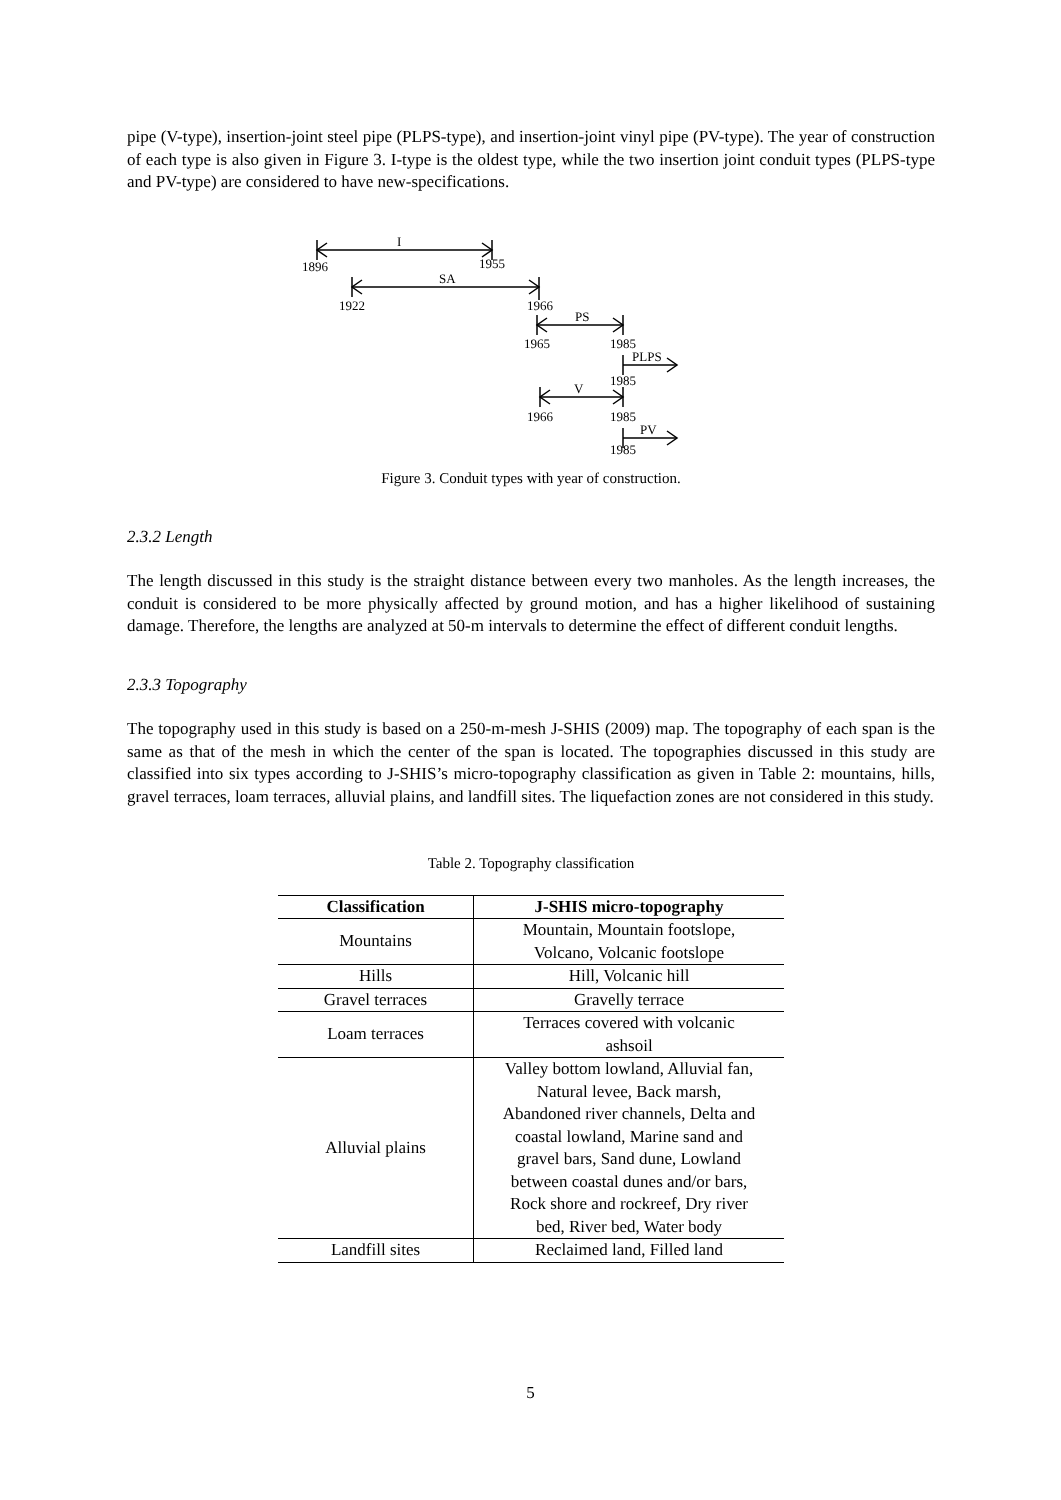pipe (V-type), insertion-joint steel pipe (PLPS-type), and insertion-joint vinyl pipe (PV-type). The year of construction of each type is also given in Figure 3. I-type is the oldest type, while the two insertion joint conduit types (PLPS-type and PV-type) are considered to have new-specifications.
I
1896
1955
SA
1922
1966
PS
1965
1985
PLPS
1985
V
1966
1985
PV
1985
Figure 3. Conduit types with year of construction.
2.3.2 Length
The length discussed in this study is the straight distance between every two manholes. As the length increases, the conduit is considered to be more physically affected by ground motion, and has a higher likelihood of sustaining damage. Therefore, the lengths are analyzed at 50-m intervals to determine the effect of different conduit lengths.
2.3.3 Topography
The topography used in this study is based on a 250-m-mesh J-SHIS (2009) map. The topography of each span is the same as that of the mesh in which the center of the span is located. The topographies discussed in this study are classified into six types according to J-SHIS’s micro-topography classification as given in Table 2: mountains, hills, gravel terraces, loam terraces, alluvial plains, and landfill sites. The liquefaction zones are not considered in this study.
Table 2. Topography classification
| Classification | J-SHIS micro-topography |
| --- | --- |
| Mountains | Mountain, Mountain footslope, Volcano, Volcanic footslope |
| Hills | Hill, Volcanic hill |
| Gravel terraces | Gravelly terrace |
| Loam terraces | Terraces covered with volcanic ashsoil |
| Alluvial plains | Valley bottom lowland, Alluvial fan, Natural levee, Back marsh, Abandoned river channels, Delta and coastal lowland, Marine sand and gravel bars, Sand dune, Lowland between coastal dunes and/or bars, Rock shore and rockreef, Dry river bed, River bed, Water body |
| Landfill sites | Reclaimed land, Filled land |
5